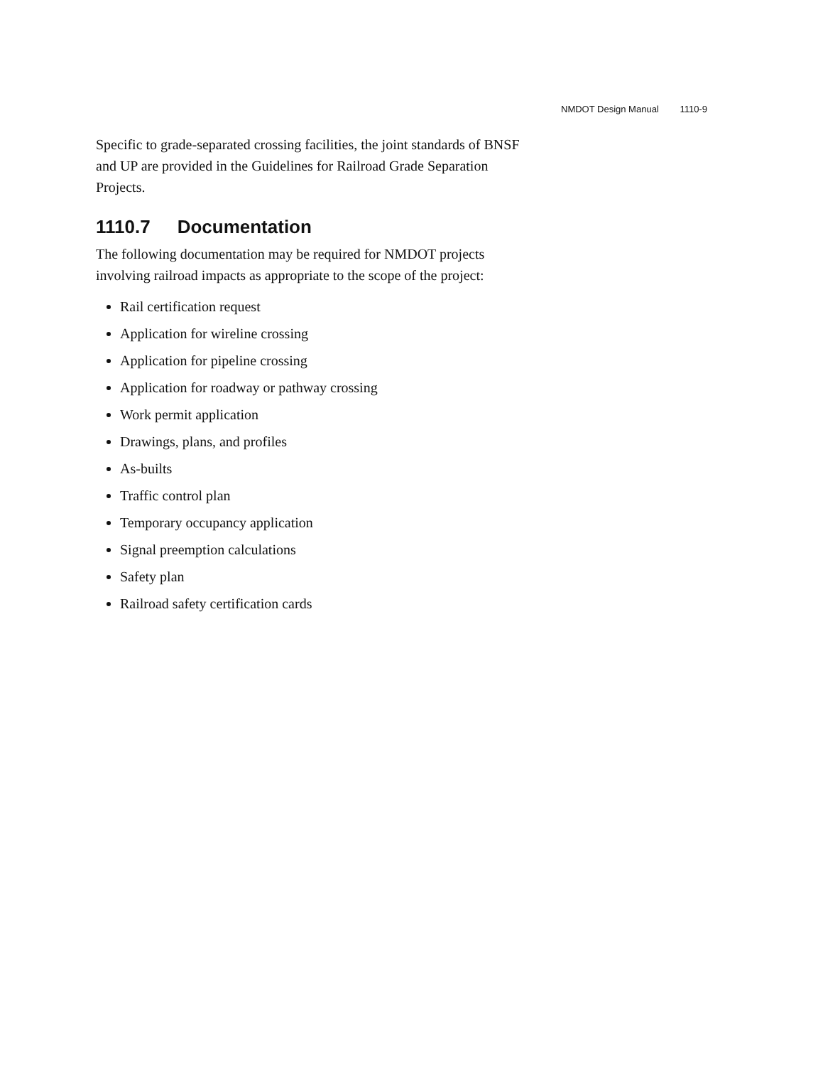NMDOT Design Manual 1110-9
Specific to grade-separated crossing facilities, the joint standards of BNSF and UP are provided in the Guidelines for Railroad Grade Separation Projects.
1110.7 Documentation
The following documentation may be required for NMDOT projects involving railroad impacts as appropriate to the scope of the project:
Rail certification request
Application for wireline crossing
Application for pipeline crossing
Application for roadway or pathway crossing
Work permit application
Drawings, plans, and profiles
As-builts
Traffic control plan
Temporary occupancy application
Signal preemption calculations
Safety plan
Railroad safety certification cards